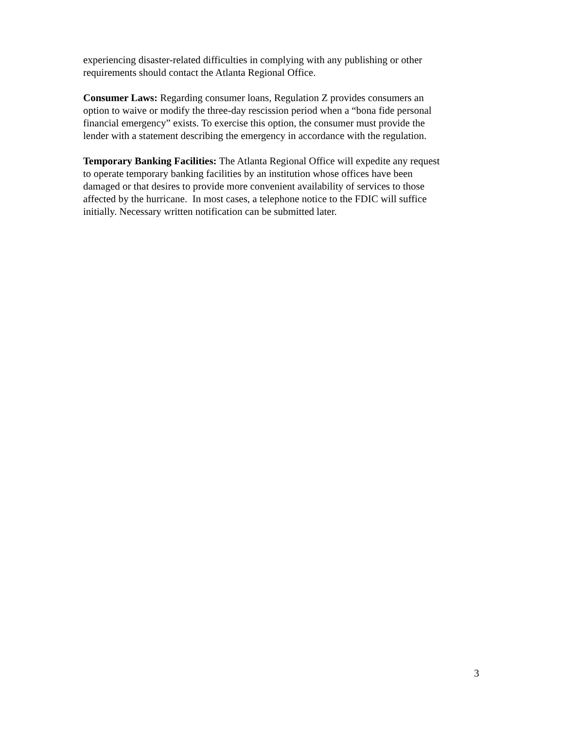experiencing disaster-related difficulties in complying with any publishing or other
requirements should contact the Atlanta Regional Office.
Consumer Laws: Regarding consumer loans, Regulation Z provides consumers an
option to waive or modify the three-day rescission period when a “bona fide personal
financial emergency” exists. To exercise this option, the consumer must provide the
lender with a statement describing the emergency in accordance with the regulation.
Temporary Banking Facilities: The Atlanta Regional Office will expedite any request
to operate temporary banking facilities by an institution whose offices have been
damaged or that desires to provide more convenient availability of services to those
affected by the hurricane. In most cases, a telephone notice to the FDIC will suffice
initially. Necessary written notification can be submitted later.
3